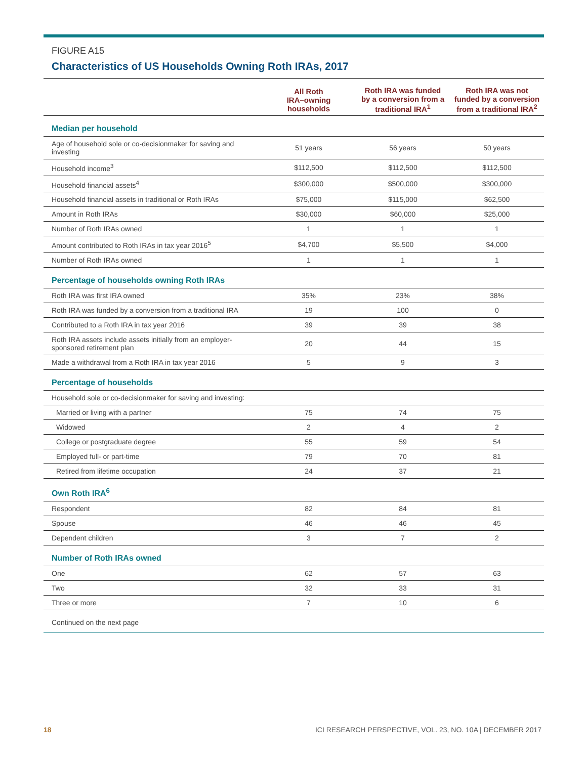FIGURE A15
Characteristics of US Households Owning Roth IRAs, 2017
| | All Roth IRA–owning households | Roth IRA was funded by a conversion from a traditional IRA<sup>1</sup> | Roth IRA was not funded by a conversion from a traditional IRA<sup>2</sup> |
| --- | --- | --- | --- |
| Median per household | | | |
| Age of household sole or co-decisionmaker for saving and investing | 51 years | 56 years | 50 years |
| Household income<sup>3</sup> | $112,500 | $112,500 | $112,500 |
| Household financial assets<sup>4</sup> | $300,000 | $500,000 | $300,000 |
| Household financial assets in traditional or Roth IRAs | $75,000 | $115,000 | $62,500 |
| Amount in Roth IRAs | $30,000 | $60,000 | $25,000 |
| Number of Roth IRAs owned | 1 | 1 | 1 |
| Amount contributed to Roth IRAs in tax year 2016<sup>5</sup> | $4,700 | $5,500 | $4,000 |
| Number of Roth IRAs owned | 1 | 1 | 1 |
| Percentage of households owning Roth IRAs | | | |
| Roth IRA was first IRA owned | 35% | 23% | 38% |
| Roth IRA was funded by a conversion from a traditional IRA | 19 | 100 | 0 |
| Contributed to a Roth IRA in tax year 2016 | 39 | 39 | 38 |
| Roth IRA assets include assets initially from an employer-sponsored retirement plan | 20 | 44 | 15 |
| Made a withdrawal from a Roth IRA in tax year 2016 | 5 | 9 | 3 |
| Percentage of households | | | |
| Household sole or co-decisionmaker for saving and investing: | | | |
| Married or living with a partner | 75 | 74 | 75 |
| Widowed | 2 | 4 | 2 |
| College or postgraduate degree | 55 | 59 | 54 |
| Employed full- or part-time | 79 | 70 | 81 |
| Retired from lifetime occupation | 24 | 37 | 21 |
| Own Roth IRA<sup>6</sup> | | | |
| Respondent | 82 | 84 | 81 |
| Spouse | 46 | 46 | 45 |
| Dependent children | 3 | 7 | 2 |
| Number of Roth IRAs owned | | | |
| One | 62 | 57 | 63 |
| Two | 32 | 33 | 31 |
| Three or more | 7 | 10 | 6 |
Continued on the next page
18 ICI RESEARCH PERSPECTIVE, VOL. 23, NO. 10A | DECEMBER 2017